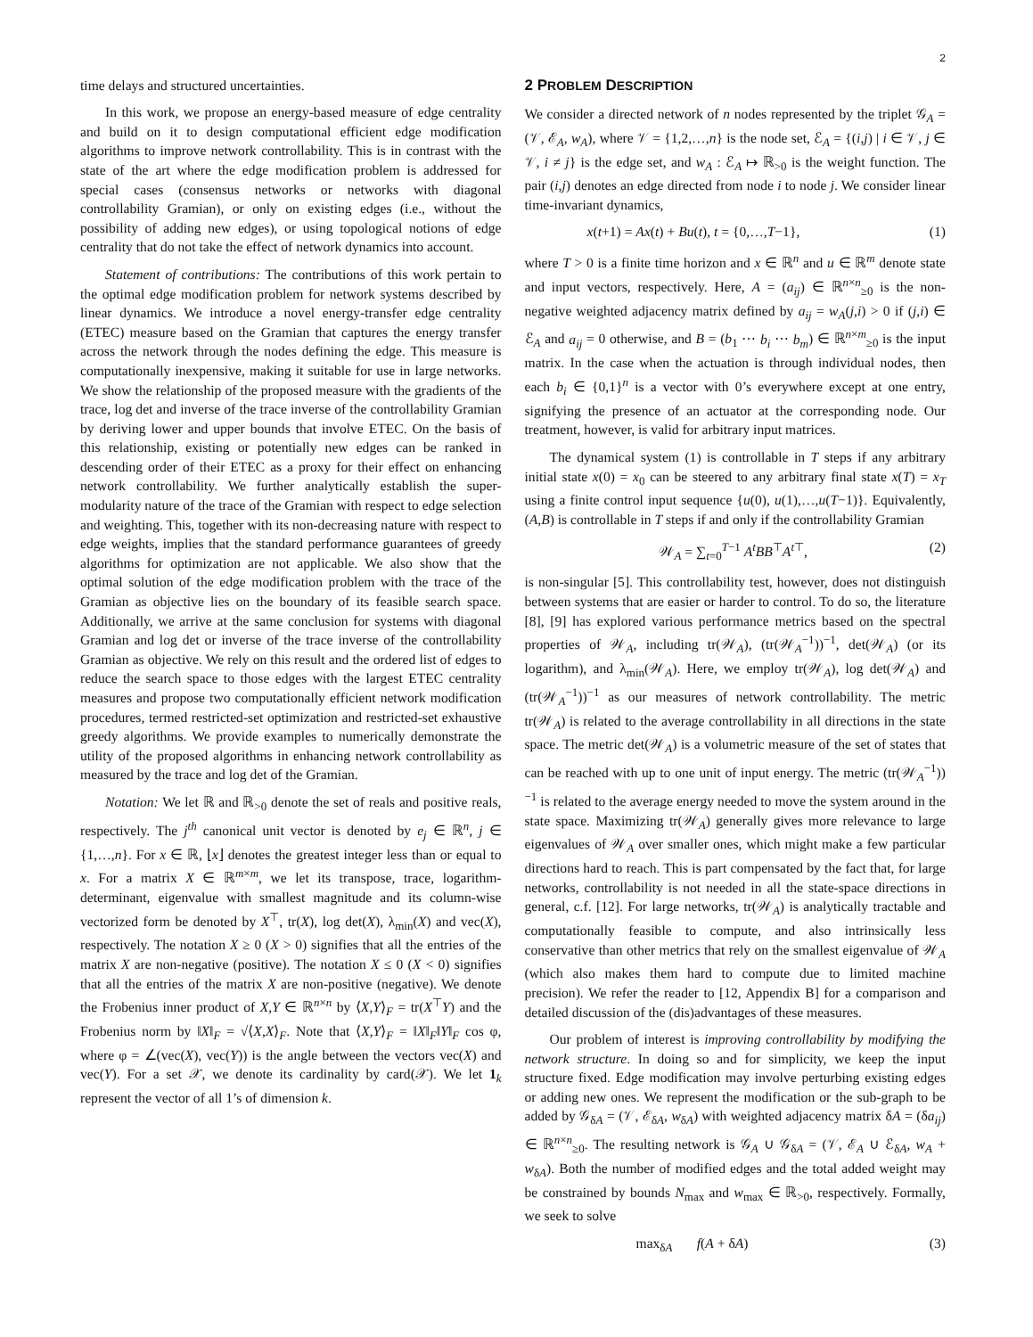2
time delays and structured uncertainties.
In this work, we propose an energy-based measure of edge centrality and build on it to design computational efficient edge modification algorithms to improve network controllability. This is in contrast with the state of the art where the edge modification problem is addressed for special cases (consensus networks or networks with diagonal controllability Gramian), or only on existing edges (i.e., without the possibility of adding new edges), or using topological notions of edge centrality that do not take the effect of network dynamics into account.
Statement of contributions: The contributions of this work pertain to the optimal edge modification problem for network systems described by linear dynamics. We introduce a novel energy-transfer edge centrality (ETEC) measure based on the Gramian that captures the energy transfer across the network through the nodes defining the edge. This measure is computationally inexpensive, making it suitable for use in large networks. We show the relationship of the proposed measure with the gradients of the trace, log det and inverse of the trace inverse of the controllability Gramian by deriving lower and upper bounds that involve ETEC. On the basis of this relationship, existing or potentially new edges can be ranked in descending order of their ETEC as a proxy for their effect on enhancing network controllability. We further analytically establish the super-modularity nature of the trace of the Gramian with respect to edge selection and weighting. This, together with its non-decreasing nature with respect to edge weights, implies that the standard performance guarantees of greedy algorithms for optimization are not applicable. We also show that the optimal solution of the edge modification problem with the trace of the Gramian as objective lies on the boundary of its feasible search space. Additionally, we arrive at the same conclusion for systems with diagonal Gramian and log det or inverse of the trace inverse of the controllability Gramian as objective. We rely on this result and the ordered list of edges to reduce the search space to those edges with the largest ETEC centrality measures and propose two computationally efficient network modification procedures, termed restricted-set optimization and restricted-set exhaustive greedy algorithms. We provide examples to numerically demonstrate the utility of the proposed algorithms in enhancing network controllability as measured by the trace and log det of the Gramian.
Notation: We let ℝ and ℝ<sub>>0</sub> denote the set of reals and positive reals, respectively. The j<sup>th</sup> canonical unit vector is denoted by e<sub>j</sub> ∈ ℝ<sup>n</sup>, j ∈ {1,…,n}. For x ∈ ℝ, ⌊x⌋ denotes the greatest integer less than or equal to x. For a matrix X ∈ ℝ<sup>m×m</sup>, we let its transpose, trace, logarithm-determinant, eigenvalue with smallest magnitude and its column-wise vectorized form be denoted by X<sup>⊤</sup>, tr(X), log det(X), λ<sub>min</sub>(X) and vec(X), respectively. The notation X ≥ 0 (X > 0) signifies that all the entries of the matrix X are non-negative (positive). The notation X ≤ 0 (X < 0) signifies that all the entries of the matrix X are non-positive (negative). We denote the Frobenius inner product of X,Y ∈ ℝ<sup>n×n</sup> by ⟨X,Y⟩<sub>F</sub> = tr(X<sup>⊤</sup>Y) and the Frobenius norm by ‖X‖<sub>F</sub> = √⟨X,X⟩<sub>F</sub>. Note that ⟨X,Y⟩<sub>F</sub> = ‖X‖<sub>F</sub>‖Y‖<sub>F</sub> cos φ, where φ = ∠(vec(X), vec(Y)) is the angle between the vectors vec(X) and vec(Y). For a set 𝒳, we denote its cardinality by card(𝒳). We let 1<sub>k</sub> represent the vector of all 1’s of dimension k.
2 PROBLEM DESCRIPTION
We consider a directed network of n nodes represented by the triplet 𝒢<sub>A</sub> = (𝒱, ℰ<sub>A</sub>, w<sub>A</sub>), where 𝒱 = {1,2,…,n} is the node set, ℰ<sub>A</sub> = {(i,j) | i ∈ 𝒱, j ∈ 𝒱, i ≠ j} is the edge set, and w<sub>A</sub> : ℰ<sub>A</sub> ↦ ℝ<sub>>0</sub> is the weight function. The pair (i,j) denotes an edge directed from node i to node j. We consider linear time-invariant dynamics,
x(t+1) = Ax(t) + Bu(t), t = {0,…,T−1}, (1)
where T > 0 is a finite time horizon and x ∈ ℝ<sup>n</sup> and u ∈ ℝ<sup>m</sup> denote state and input vectors, respectively. Here, A = (a<sub>ij</sub>) ∈ ℝ<sup>n×n</sup><sub>≥0</sub> is the non-negative weighted adjacency matrix defined by a<sub>ij</sub> = w<sub>A</sub>(j,i) > 0 if (j,i) ∈ ℰ<sub>A</sub> and a<sub>ij</sub> = 0 otherwise, and B = (b<sub>1</sub> ⋯ b<sub>i</sub> ⋯ b<sub>m</sub>) ∈ ℝ<sup>n×m</sup><sub>≥0</sub> is the input matrix. In the case when the actuation is through individual nodes, then each b<sub>i</sub> ∈ {0,1}<sup>n</sup> is a vector with 0’s everywhere except at one entry, signifying the presence of an actuator at the corresponding node. Our treatment, however, is valid for arbitrary input matrices.
The dynamical system (1) is controllable in T steps if any arbitrary initial state x(0) = x<sub>0</sub> can be steered to any arbitrary final state x(T) = x<sub>T</sub> using a finite control input sequence {u(0), u(1),…,u(T−1)}. Equivalently, (A,B) is controllable in T steps if and only if the controllability Gramian
𝒲<sub>A</sub> = ∑<sub>t=0</sub><sup>T−1</sup> A<sup>t</sup>BB<sup>⊤</sup>A<sup>t</sup><sup>⊤</sup>, (2)
is non-singular [5]. This controllability test, however, does not distinguish between systems that are easier or harder to control. To do so, the literature [8], [9] has explored various performance metrics based on the spectral properties of 𝒲<sub>A</sub>, including tr(𝒲<sub>A</sub>), (tr(𝒲<sub>A</sub><sup>−1</sup>))<sup>−1</sup>, det(𝒲<sub>A</sub>) (or its logarithm), and λ<sub>min</sub>(𝒲<sub>A</sub>). Here, we employ tr(𝒲<sub>A</sub>), log det(𝒲<sub>A</sub>) and (tr(𝒲<sub>A</sub><sup>−1</sup>))<sup>−1</sup> as our measures of network controllability. The metric tr(𝒲<sub>A</sub>) is related to the average controllability in all directions in the state space. The metric det(𝒲<sub>A</sub>) is a volumetric measure of the set of states that can be reached with up to one unit of input energy. The metric (tr(𝒲<sub>A</sub><sup>−1</sup>))<sup>−1</sup> is related to the average energy needed to move the system around in the state space. Maximizing tr(𝒲<sub>A</sub>) generally gives more relevance to large eigenvalues of 𝒲<sub>A</sub> over smaller ones, which might make a few particular directions hard to reach. This is part compensated by the fact that, for large networks, controllability is not needed in all the state-space directions in general, c.f. [12]. For large networks, tr(𝒲<sub>A</sub>) is analytically tractable and computationally feasible to compute, and also intrinsically less conservative than other metrics that rely on the smallest eigenvalue of 𝒲<sub>A</sub> (which also makes them hard to compute due to limited machine precision). We refer the reader to [12, Appendix B] for a comparison and detailed discussion of the (dis)advantages of these measures.
Our problem of interest is improving controllability by modifying the network structure. In doing so and for simplicity, we keep the input structure fixed. Edge modification may involve perturbing existing edges or adding new ones. We represent the modification or the sub-graph to be added by 𝒢<sub>δA</sub> = (𝒱, ℰ<sub>δA</sub>, w<sub>δA</sub>) with weighted adjacency matrix δA = (δa<sub>ij</sub>) ∈ ℝ<sup>n×n</sup><sub>≥0</sub>. The resulting network is 𝒢<sub>A</sub> ∪ 𝒢<sub>δA</sub> = (𝒱, ℰ<sub>A</sub> ∪ ℰ<sub>δA</sub>, w<sub>A</sub> + w<sub>δA</sub>). Both the number of modified edges and the total added weight may be constrained by bounds N<sub>max</sub> and w<sub>max</sub> ∈ ℝ<sub>>0</sub>, respectively. Formally, we seek to solve
max<sub>δA</sub> f(A + δA) (3)